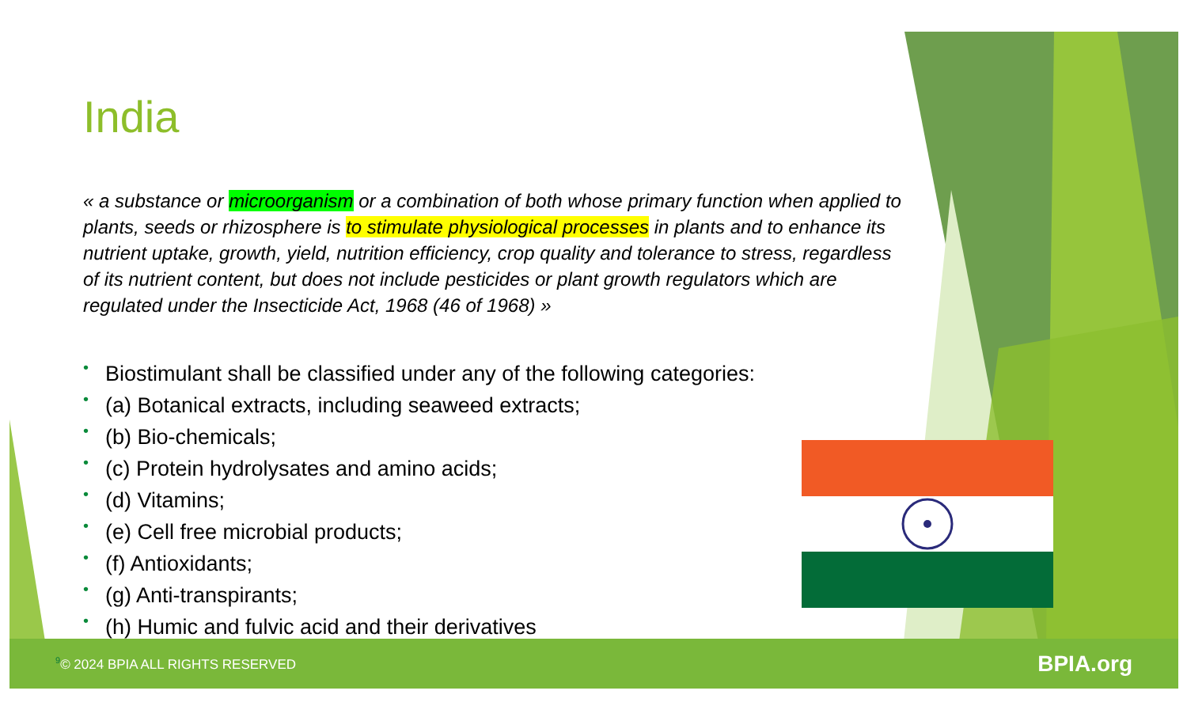India
« a substance or microorganism or a combination of both whose primary function when applied to plants, seeds or rhizosphere is to stimulate physiological processes in plants and to enhance its nutrient uptake, growth, yield, nutrition efficiency, crop quality and tolerance to stress, regardless of its nutrient content, but does not include pesticides or plant growth regulators which are regulated under the Insecticide Act, 1968 (46 of 1968) »
• Biostimulant shall be classified under any of the following categories:
• (a) Botanical extracts, including seaweed extracts;
• (b) Bio-chemicals;
• (c) Protein hydrolysates and amino acids;
• (d) Vitamins;
• (e) Cell free microbial products;
• (f) Antioxidants;
• (g) Anti-transpirants;
• (h) Humic and fulvic acid and their derivatives
<sup>9</sup>© 2024 BPIA ALL RIGHTS RESERVED
BPIA.org